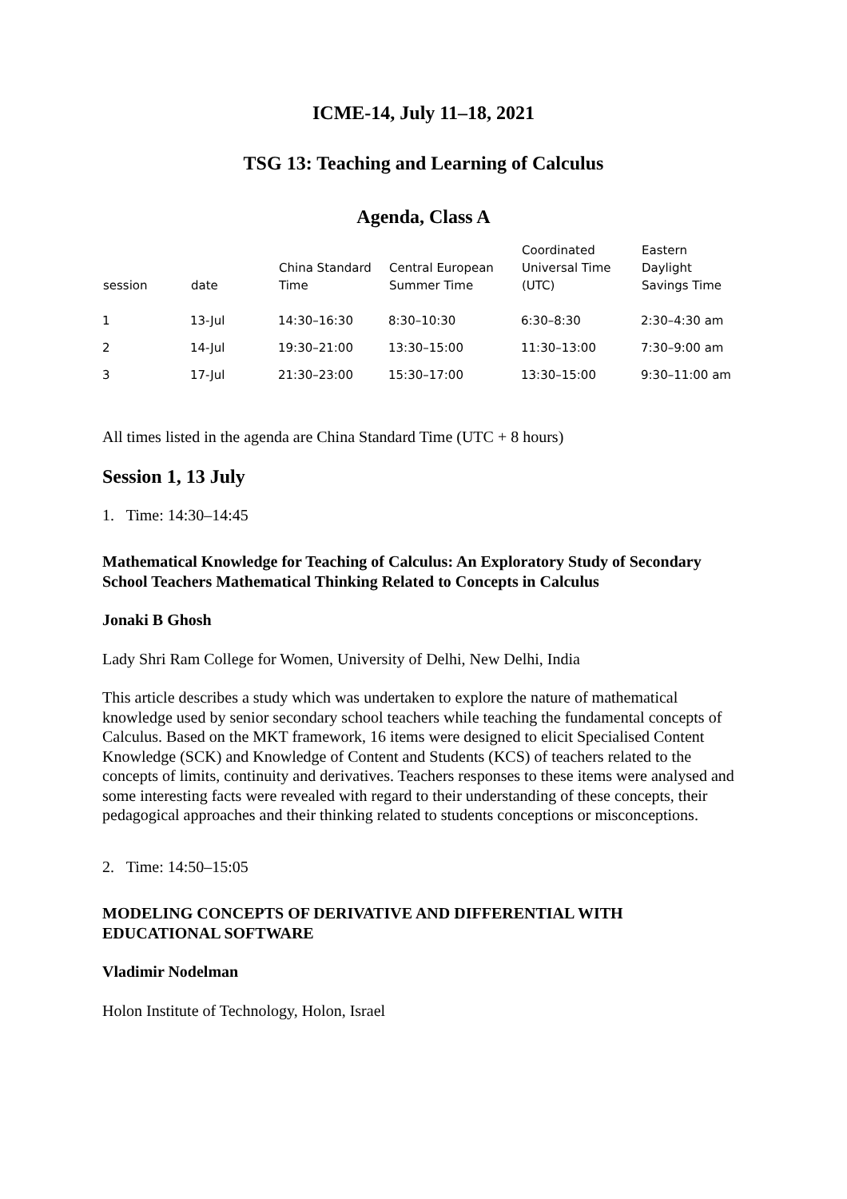ICME-14, July 11–18, 2021
TSG 13: Teaching and Learning of Calculus
Agenda, Class A
| session | date | China Standard Time | Central European Summer Time | Coordinated Universal Time (UTC) | Eastern Daylight Savings Time |
| --- | --- | --- | --- | --- | --- |
| 1 | 13-Jul | 14:30–16:30 | 8:30–10:30 | 6:30–8:30 | 2:30–4:30 am |
| 2 | 14-Jul | 19:30–21:00 | 13:30–15:00 | 11:30–13:00 | 7:30–9:00 am |
| 3 | 17-Jul | 21:30–23:00 | 15:30–17:00 | 13:30–15:00 | 9:30–11:00 am |
All times listed in the agenda are China Standard Time (UTC + 8 hours)
Session 1, 13 July
1. Time: 14:30–14:45
Mathematical Knowledge for Teaching of Calculus: An Exploratory Study of Secondary School Teachers Mathematical Thinking Related to Concepts in Calculus
Jonaki B Ghosh
Lady Shri Ram College for Women, University of Delhi, New Delhi, India
This article describes a study which was undertaken to explore the nature of mathematical knowledge used by senior secondary school teachers while teaching the fundamental concepts of Calculus. Based on the MKT framework, 16 items were designed to elicit Specialised Content Knowledge (SCK) and Knowledge of Content and Students (KCS) of teachers related to the concepts of limits, continuity and derivatives. Teachers responses to these items were analysed and some interesting facts were revealed with regard to their understanding of these concepts, their pedagogical approaches and their thinking related to students conceptions or misconceptions.
2. Time: 14:50–15:05
MODELING CONCEPTS OF DERIVATIVE AND DIFFERENTIAL WITH EDUCATIONAL SOFTWARE
Vladimir Nodelman
Holon Institute of Technology, Holon, Israel